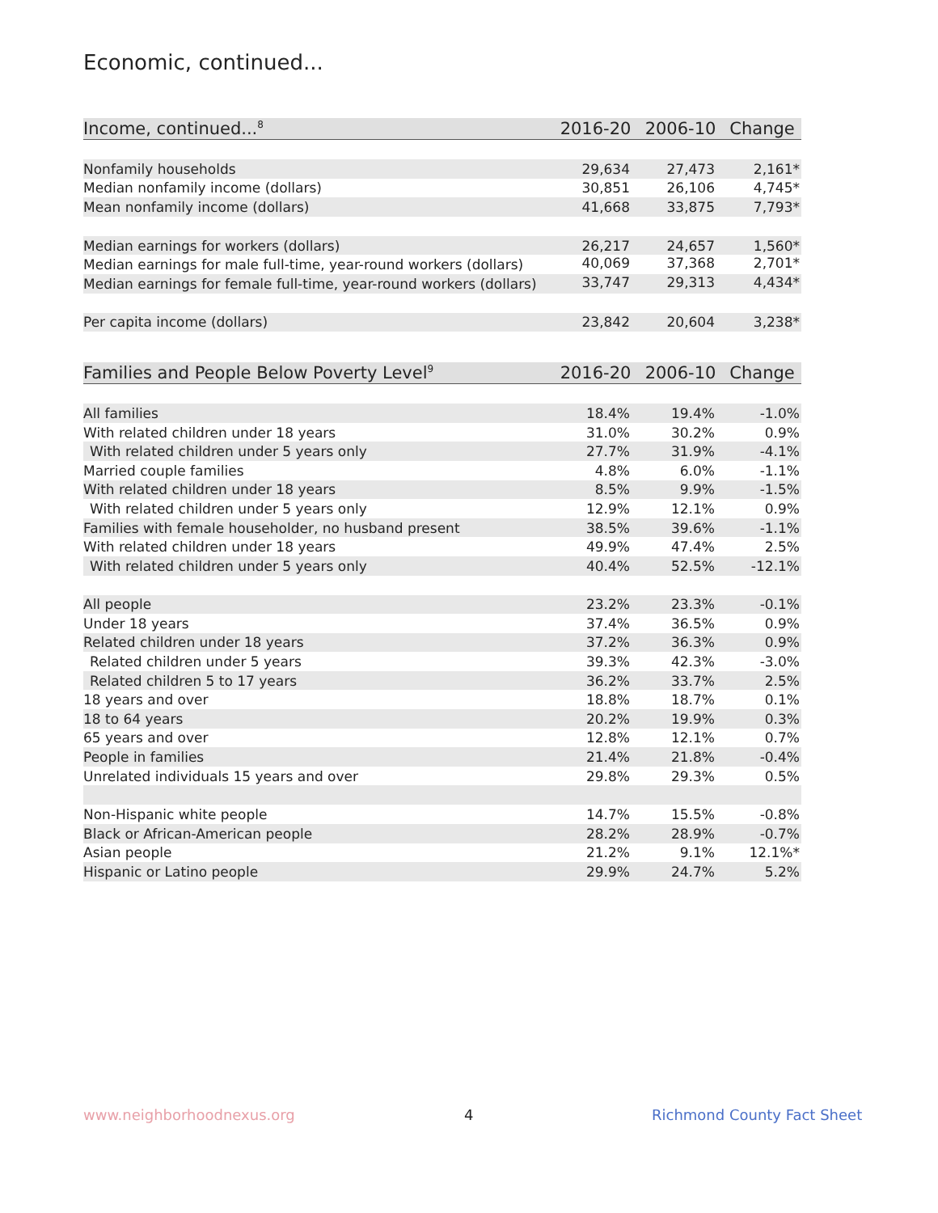Economic, continued...
| Income, continued...<sup>8</sup> | 2016-20 | 2006-10 | Change |
| --- | --- | --- | --- |
| Nonfamily households | 29,634 | 27,473 | 2,161* |
| Median nonfamily income (dollars) | 30,851 | 26,106 | 4,745* |
| Mean nonfamily income (dollars) | 41,668 | 33,875 | 7,793* |
| Median earnings for workers (dollars) | 26,217 | 24,657 | 1,560* |
| Median earnings for male full-time, year-round workers (dollars) | 40,069 | 37,368 | 2,701* |
| Median earnings for female full-time, year-round workers (dollars) | 33,747 | 29,313 | 4,434* |
| Per capita income (dollars) | 23,842 | 20,604 | 3,238* |
| Families and People Below Poverty Level<sup>9</sup> | 2016-20 | 2006-10 | Change |
| --- | --- | --- | --- |
| All families | 18.4% | 19.4% | -1.0% |
| With related children under 18 years | 31.0% | 30.2% | 0.9% |
| With related children under 5 years only | 27.7% | 31.9% | -4.1% |
| Married couple families | 4.8% | 6.0% | -1.1% |
| With related children under 18 years | 8.5% | 9.9% | -1.5% |
| With related children under 5 years only | 12.9% | 12.1% | 0.9% |
| Families with female householder, no husband present | 38.5% | 39.6% | -1.1% |
| With related children under 18 years | 49.9% | 47.4% | 2.5% |
| With related children under 5 years only | 40.4% | 52.5% | -12.1% |
| All people | 23.2% | 23.3% | -0.1% |
| Under 18 years | 37.4% | 36.5% | 0.9% |
| Related children under 18 years | 37.2% | 36.3% | 0.9% |
| Related children under 5 years | 39.3% | 42.3% | -3.0% |
| Related children 5 to 17 years | 36.2% | 33.7% | 2.5% |
| 18 years and over | 18.8% | 18.7% | 0.1% |
| 18 to 64 years | 20.2% | 19.9% | 0.3% |
| 65 years and over | 12.8% | 12.1% | 0.7% |
| People in families | 21.4% | 21.8% | -0.4% |
| Unrelated individuals 15 years and over | 29.8% | 29.3% | 0.5% |
| Non-Hispanic white people | 14.7% | 15.5% | -0.8% |
| Black or African-American people | 28.2% | 28.9% | -0.7% |
| Asian people | 21.2% | 9.1% | 12.1%* |
| Hispanic or Latino people | 29.9% | 24.7% | 5.2% |
www.neighborhoodnexus.org 4 Richmond County Fact Sheet